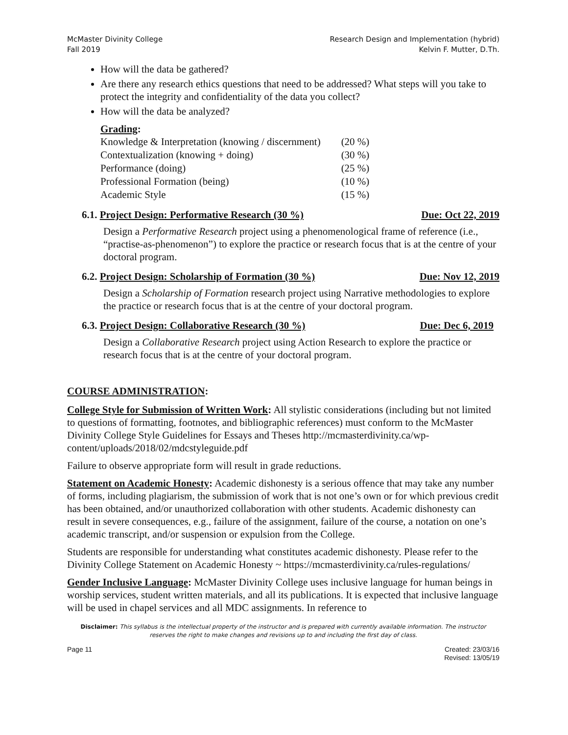McMaster Divinity College
Fall 2019
Research Design and Implementation (hybrid)
Kelvin F. Mutter, D.Th.
How will the data be gathered?
Are there any research ethics questions that need to be addressed? What steps will you take to protect the integrity and confidentiality of the data you collect?
How will the data be analyzed?
Grading:
| Knowledge & Interpretation (knowing / discernment) | (20 %) |
| Contextualization (knowing + doing) | (30 %) |
| Performance (doing) | (25 %) |
| Professional Formation (being) | (10 %) |
| Academic Style | (15 %) |
6.1. Project Design: Performative Research (30 %) Due: Oct 22, 2019
Design a Performative Research project using a phenomenological frame of reference (i.e., “practise-as-phenomenon”) to explore the practice or research focus that is at the centre of your doctoral program.
6.2. Project Design: Scholarship of Formation (30 %) Due: Nov 12, 2019
Design a Scholarship of Formation research project using Narrative methodologies to explore the practice or research focus that is at the centre of your doctoral program.
6.3. Project Design: Collaborative Research (30 %) Due: Dec 6, 2019
Design a Collaborative Research project using Action Research to explore the practice or research focus that is at the centre of your doctoral program.
COURSE ADMINISTRATION:
College Style for Submission of Written Work: All stylistic considerations (including but not limited to questions of formatting, footnotes, and bibliographic references) must conform to the McMaster Divinity College Style Guidelines for Essays and Theses http://mcmasterdivinity.ca/wp-content/uploads/2018/02/mdcstyleguide.pdf
Failure to observe appropriate form will result in grade reductions.
Statement on Academic Honesty: Academic dishonesty is a serious offence that may take any number of forms, including plagiarism, the submission of work that is not one’s own or for which previous credit has been obtained, and/or unauthorized collaboration with other students. Academic dishonesty can result in severe consequences, e.g., failure of the assignment, failure of the course, a notation on one’s academic transcript, and/or suspension or expulsion from the College.
Students are responsible for understanding what constitutes academic dishonesty. Please refer to the Divinity College Statement on Academic Honesty ~ https://mcmasterdivinity.ca/rules-regulations/
Gender Inclusive Language: McMaster Divinity College uses inclusive language for human beings in worship services, student written materials, and all its publications. It is expected that inclusive language will be used in chapel services and all MDC assignments. In reference to
Disclaimer: This syllabus is the intellectual property of the instructor and is prepared with currently available information. The instructor reserves the right to make changes and revisions up to and including the first day of class.
Page 11 Created: 23/03/16
Revised: 13/05/19